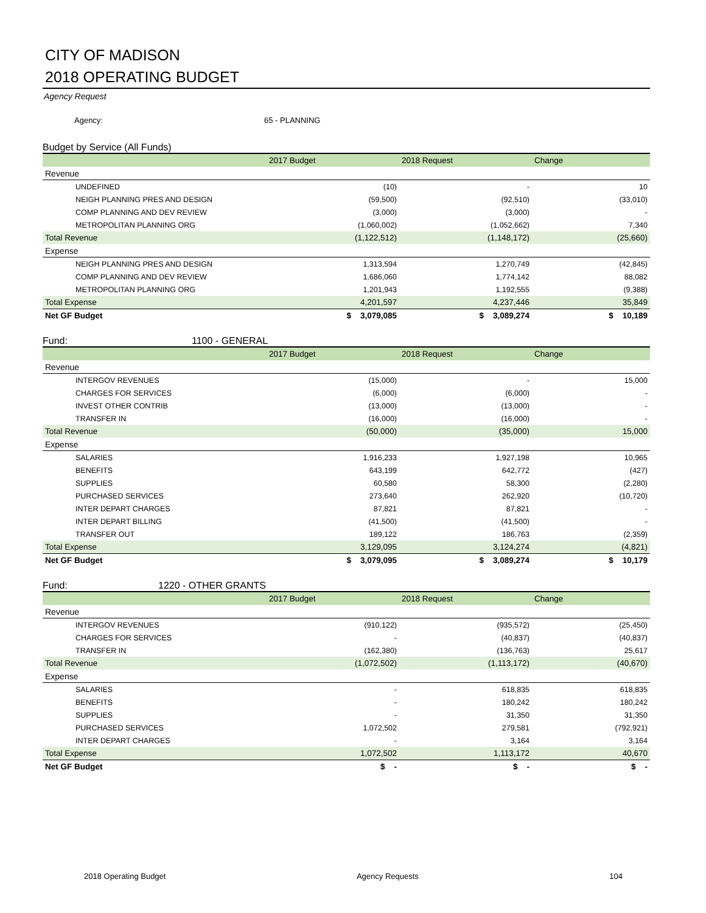CITY OF MADISON
2018 OPERATING BUDGET
Agency Request
Agency: 65 - PLANNING
Budget by Service (All Funds)
| | 2017 Budget | 2018 Request | Change |
| --- | --- | --- | --- |
| Revenue | | | |
| UNDEFINED | (10) | - | 10 |
| NEIGH PLANNING PRES AND DESIGN | (59,500) | (92,510) | (33,010) |
| COMP PLANNING AND DEV REVIEW | (3,000) | (3,000) | - |
| METROPOLITAN PLANNING ORG | (1,060,002) | (1,052,662) | 7,340 |
| Total Revenue | (1,122,512) | (1,148,172) | (25,660) |
| Expense | | | |
| NEIGH PLANNING PRES AND DESIGN | 1,313,594 | 1,270,749 | (42,845) |
| COMP PLANNING AND DEV REVIEW | 1,686,060 | 1,774,142 | 88,082 |
| METROPOLITAN PLANNING ORG | 1,201,943 | 1,192,555 | (9,388) |
| Total Expense | 4,201,597 | 4,237,446 | 35,849 |
| Net GF Budget | $ 3,079,085 | $ 3,089,274 | $ 10,189 |
Fund: 1100 - GENERAL
| | 2017 Budget | 2018 Request | Change |
| --- | --- | --- | --- |
| Revenue | | | |
| INTERGOV REVENUES | (15,000) | - | 15,000 |
| CHARGES FOR SERVICES | (6,000) | (6,000) | - |
| INVEST OTHER CONTRIB | (13,000) | (13,000) | - |
| TRANSFER IN | (16,000) | (16,000) | - |
| Total Revenue | (50,000) | (35,000) | 15,000 |
| Expense | | | |
| SALARIES | 1,916,233 | 1,927,198 | 10,965 |
| BENEFITS | 643,199 | 642,772 | (427) |
| SUPPLIES | 60,580 | 58,300 | (2,280) |
| PURCHASED SERVICES | 273,640 | 262,920 | (10,720) |
| INTER DEPART CHARGES | 87,821 | 87,821 | - |
| INTER DEPART BILLING | (41,500) | (41,500) | - |
| TRANSFER OUT | 189,122 | 186,763 | (2,359) |
| Total Expense | 3,129,095 | 3,124,274 | (4,821) |
| Net GF Budget | $ 3,079,095 | $ 3,089,274 | $ 10,179 |
Fund: 1220 - OTHER GRANTS
| | 2017 Budget | 2018 Request | Change |
| --- | --- | --- | --- |
| Revenue | | | |
| INTERGOV REVENUES | (910,122) | (935,572) | (25,450) |
| CHARGES FOR SERVICES | - | (40,837) | (40,837) |
| TRANSFER IN | (162,380) | (136,763) | 25,617 |
| Total Revenue | (1,072,502) | (1,113,172) | (40,670) |
| Expense | | | |
| SALARIES | - | 618,835 | 618,835 |
| BENEFITS | - | 180,242 | 180,242 |
| SUPPLIES | - | 31,350 | 31,350 |
| PURCHASED SERVICES | 1,072,502 | 279,581 | (792,921) |
| INTER DEPART CHARGES | - | 3,164 | 3,164 |
| Total Expense | 1,072,502 | 1,113,172 | 40,670 |
| Net GF Budget | $ - | $ - | $ - |
2018 Operating Budget Agency Requests 104